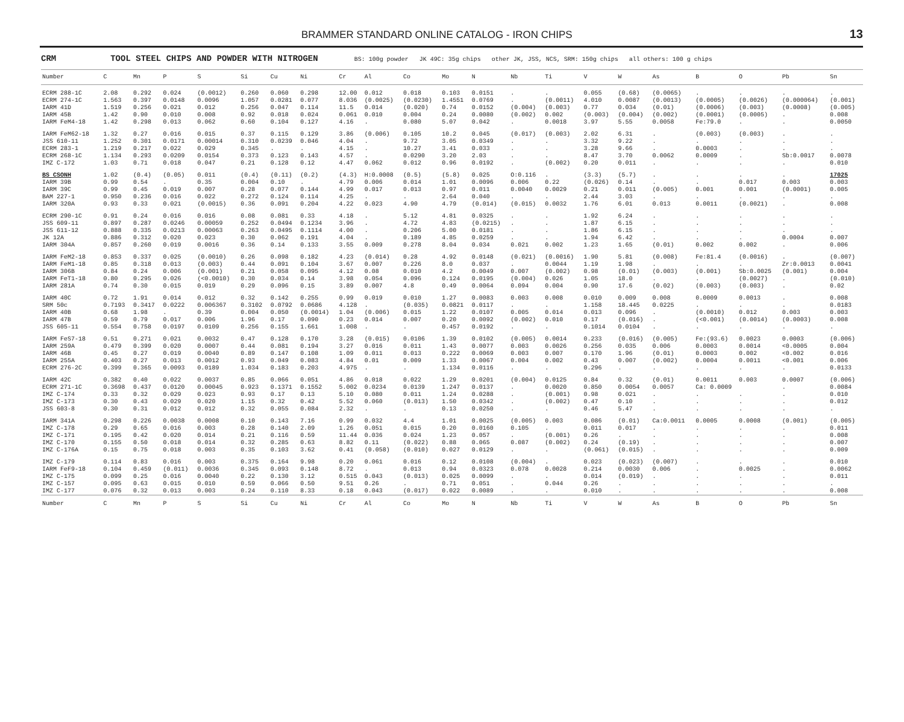BRAMMER STANDARD ONLINE CATALOG - IRON CHIPS 13
CRM TOOL STEEL CHIPS AND POWDER WITH NITROGEN BS: 100g powder JK 49C: 35g chips other JK, JSS, NCS, SRM: 150g chips all others: 100 g chips
| Number | C | Mn | P | S | Si | Cu | Ni | Cr | Al | Co | Mo | N | Nb | Ti | V | W | As | B | O | Pb | Sn |
| --- | --- | --- | --- | --- | --- | --- | --- | --- | --- | --- | --- | --- | --- | --- | --- | --- | --- | --- | --- | --- | --- |
| ECRM 288-1C | 2.08 | 0.292 | 0.024 | (0.0012) | 0.260 | 0.060 | 0.298 | 12.00 | 0.012 | 0.018 | 0.103 | 0.0151 | . | . | 0.055 | (0.68) | (0.0065) | . | . | . | . |
| ECRM 274-1C | 1.563 | 0.397 | 0.0148 | 0.0096 | 1.057 | 0.0281 | 0.077 | 8.036 | (0.0025) | (0.0230) | 1.4551 | 0.0769 | . | (0.0011) | 4.010 | 0.0087 | (0.0013) | (0.0005) | (0.0026) | (0.000064) | (0.001) |
| IARM 41D | 1.519 | 0.256 | 0.021 | 0.012 | 0.256 | 0.047 | 0.114 | 11.5 | 0.014 | (0.020) | 0.74 | 0.0152 | (0.004) | (0.003) | 0.77 | 0.034 | (0.01) | (0.0006) | (0.003) | (0.0008) | (0.005) |
| IARM 45B | 1.42 | 0.90 | 0.010 | 0.008 | 0.92 | 0.018 | 0.024 | 0.061 | 0.010 | 0.004 | 0.24 | 0.0080 | (0.002) | 0.002 | (0.003) | (0.004) | (0.002) | (0.0001) | (0.0005) | . | 0.008 |
| IARM FeM4-18 | 1.42 | 0.298 | 0.013 | 0.062 | 0.60 | 0.104 | 0.127 | 4.16 | . | 0.080 | 5.07 | 0.042 | . | 0.0018 | 3.97 | 5.55 | 0.0058 | Fe:79.0 | . | . | 0.0050 |
| IARM FeM62-18 | 1.32 | 0.27 | 0.016 | 0.015 | 0.37 | 0.115 | 0.129 | 3.86 | (0.006) | 0.105 | 10.2 | 0.045 | (0.017) | (0.003) | 2.02 | 6.31 | . | (0.003) | (0.003) | . | . |
| JSS 610-11 | 1.252 | 0.301 | 0.0171 | 0.00014 | 0.310 | 0.0239 | 0.046 | 4.04 | . | 9.72 | 3.05 | 0.0349 | . | . | 3.32 | 9.22 | . | . | . | . | . |
| ECRM 283-1 | 1.219 | 0.217 | 0.022 | 0.029 | 0.345 | . | . | 4.15 | . | 10.27 | 3.41 | 0.033 | . | . | 3.28 | 9.66 | . | 0.0003 | . | . | . |
| ECRM 268-1C | 1.134 | 0.293 | 0.0209 | 0.0154 | 0.373 | 0.123 | 0.143 | 4.57 | . | 0.0290 | 3.20 | 2.03 | . | . | 8.47 | 3.70 | 0.0062 | 0.0009 | . | Sb:0.0017 | 0.0078 |
| IMZ C-172 | 1.03 | 0.71 | 0.018 | 0.047 | 0.21 | 0.128 | 0.12 | 4.47 | 0.062 | 0.012 | 0.96 | 0.0192 | . | (0.002) | 0.20 | 0.011 | . | . | . | . | 0.010 |
| BS CSONH | 1.02 | (0.4) | (0.05) | 0.011 | (0.4) | (0.11) | (0.2) | (4.3) | H:0.0008 | (0.5) | (5.8) | 0.025 | O:0.116 | . | (3.3) | (5.7) | . | . | . | . | 17025 |
| IARM 39B | 0.99 | 0.54 | . | 0.35 | 0.004 | 0.10 | . | 4.79 | 0.006 | 0.014 | 1.01 | 0.0096 | 0.006 | 0.22 | (0.026) | 0.14 | . | . | 0.017 | 0.003 | 0.003 |
| IARM 39C | 0.99 | 0.45 | 0.019 | 0.007 | 0.28 | 0.077 | 0.144 | 4.99 | 0.017 | 0.013 | 0.97 | 0.011 | 0.0040 | 0.0029 | 0.21 | 0.011 | (0.005) | 0.001 | 0.001 | (0.0001) | 0.005 |
| BAM 227-1 | 0.950 | 0.236 | 0.016 | 0.022 | 0.272 | 0.124 | 0.114 | 4.25 | . | . | 2.64 | 0.040 | . | . | 2.44 | 3.03 | . | . | . | . | . |
| IARM 320A | 0.93 | 0.33 | 0.021 | (0.0015) | 0.36 | 0.091 | 0.204 | 4.22 | 0.023 | 4.90 | 4.79 | (0.014) | (0.015) | 0.0032 | 1.76 | 6.01 | 0.013 | 0.0011 | (0.0021) | . | 0.008 |
| ECRM 290-1C | 0.91 | 0.24 | 0.016 | 0.016 | 0.08 | 0.081 | 0.33 | 4.18 | . | 5.12 | 4.81 | 0.0325 | . | . | 1.92 | 6.24 | . | . | . | . | . |
| JSS 609-11 | 0.897 | 0.287 | 0.0246 | 0.00059 | 0.252 | 0.0494 | 0.1234 | 3.96 | . | 4.72 | 4.83 | (0.0215) | . | . | 1.87 | 6.15 | . | . | . | . | . |
| JSS 611-12 | 0.888 | 0.335 | 0.0213 | 0.00063 | 0.263 | 0.0495 | 0.1114 | 4.00 | . | 0.206 | 5.00 | 0.0181 | . | . | 1.86 | 6.15 | . | . | . | . | . |
| JK 12A | 0.886 | 0.312 | 0.020 | 0.023 | 0.30 | 0.062 | 0.191 | 4.04 | . | 0.189 | 4.85 | 0.0259 | . | . | 1.94 | 6.42 | . | . | . | 0.0004 | 0.007 |
| IARM 304A | 0.857 | 0.260 | 0.019 | 0.0016 | 0.36 | 0.14 | 0.133 | 3.55 | 0.009 | 0.278 | 8.04 | 0.034 | 0.021 | 0.002 | 1.23 | 1.65 | (0.01) | 0.002 | 0.002 | . | 0.006 |
| IARM FeM2-18 | 0.853 | 0.337 | 0.025 | (0.0010) | 0.26 | 0.098 | 0.182 | 4.23 | (0.014) | 0.28 | 4.92 | 0.0148 | (0.021) | (0.0016) | 1.90 | 5.81 | (0.008) | Fe:81.4 | (0.0016) | . | (0.007) |
| IARM FeM1-18 | 0.85 | 0.318 | 0.013 | (0.003) | 0.44 | 0.091 | 0.104 | 3.67 | 0.007 | 0.226 | 8.0 | 0.037 | . | 0.0044 | 1.19 | 1.98 | . | . | . | Zr:0.0013 | 0.0041 |
| IARM 306B | 0.84 | 0.24 | 0.006 | (0.001) | 0.21 | 0.058 | 0.095 | 4.12 | 0.08 | 0.010 | 4.2 | 0.0049 | 0.007 | (0.002) | 0.98 | (0.01) | (0.003) | (0.001) | Sb:0.0025 | (0.001) | 0.004 |
| IARM FeT1-18 | 0.80 | 0.295 | 0.026 | (<0.0010) | 0.30 | 0.034 | 0.14 | 3.98 | 0.054 | 0.096 | 0.124 | 0.0195 | (0.004) | 0.026 | 1.05 | 18.0 | . | . | (0.0027) | . | (0.010) |
| IARM 281A | 0.74 | 0.30 | 0.015 | 0.019 | 0.29 | 0.096 | 0.15 | 3.89 | 0.007 | 4.8 | 0.49 | 0.0064 | 0.094 | 0.004 | 0.90 | 17.6 | (0.02) | (0.003) | (0.003) | . | 0.02 |
| IARM 40C | 0.72 | 1.91 | 0.014 | 0.012 | 0.32 | 0.142 | 0.255 | 0.99 | 0.019 | 0.010 | 1.27 | 0.0083 | 0.003 | 0.008 | 0.010 | 0.009 | 0.008 | 0.0009 | 0.0013 | . | 0.008 |
| SRM 50c | 0.7193 | 0.3417 | 0.0222 | 0.006367 | 0.3102 | 0.0792 | 0.0686 | 4.128 | . | (0.035) | 0.0821 | 0.0117 | . | . | 1.158 | 18.445 | 0.0225 | . | . | . | 0.0183 |
| IARM 40B | 0.68 | 1.98 | . | 0.39 | 0.004 | 0.050 | (0.0014) | 1.04 | (0.006) | 0.015 | 1.22 | 0.0107 | 0.005 | 0.014 | 0.013 | 0.096 | . | (0.0010) | 0.012 | 0.003 | 0.003 |
| IARM 47B | 0.59 | 0.79 | 0.017 | 0.006 | 1.96 | 0.17 | 0.090 | 0.23 | 0.014 | 0.007 | 0.20 | 0.0092 | (0.002) | 0.010 | 0.17 | (0.016) | . | (<0.001) | (0.0014) | (0.0003) | 0.008 |
| JSS 605-11 | 0.554 | 0.758 | 0.0197 | 0.0109 | 0.256 | 0.155 | 1.661 | 1.008 | . | . | 0.457 | 0.0192 | . | . | 0.1014 | 0.0104 | . | . | . | . | . |
| IARM FeS7-18 | 0.51 | 0.271 | 0.021 | 0.0032 | 0.47 | 0.128 | 0.170 | 3.28 | (0.015) | 0.0106 | 1.39 | 0.0102 | (0.005) | 0.0014 | 0.233 | (0.016) | (0.005) | Fe:(93.6) | 0.0023 | 0.0003 | (0.006) |
| IARM 259A | 0.479 | 0.399 | 0.020 | 0.0007 | 0.44 | 0.081 | 0.194 | 3.27 | 0.016 | 0.011 | 1.43 | 0.0077 | 0.003 | 0.0026 | 0.256 | 0.035 | 0.006 | 0.0003 | 0.0014 | <0.0005 | 0.004 |
| IARM 46B | 0.45 | 0.27 | 0.019 | 0.0040 | 0.89 | 0.147 | 0.108 | 1.09 | 0.011 | 0.013 | 0.222 | 0.0069 | 0.003 | 0.007 | 0.170 | 1.96 | (0.01) | 0.0003 | 0.002 | <0.002 | 0.016 |
| IARM 255A | 0.403 | 0.27 | 0.013 | 0.0012 | 0.93 | 0.049 | 0.083 | 4.84 | 0.01 | 0.009 | 1.33 | 0.0067 | 0.004 | 0.002 | 0.43 | 0.007 | (0.002) | 0.0004 | 0.0011 | <0.001 | 0.006 |
| ECRM 276-2C | 0.399 | 0.365 | 0.0093 | 0.0189 | 1.034 | 0.183 | 0.203 | 4.975 | . | . | 1.134 | 0.0116 | . | . | 0.296 | . | . | . | . | . | 0.0133 |
| IARM 42C | 0.382 | 0.40 | 0.022 | 0.0037 | 0.85 | 0.066 | 0.051 | 4.86 | 0.018 | 0.022 | 1.29 | 0.0201 | (0.004) | 0.0125 | 0.84 | 0.32 | (0.01) | 0.0011 | 0.003 | 0.0007 | (0.006) |
| ECRM 271-1C | 0.3698 | 0.437 | 0.0120 | 0.00045 | 0.923 | 0.1371 | 0.1552 | 5.002 | 0.0234 | 0.0139 | 1.247 | 0.0137 | . | 0.0020 | 0.850 | 0.0054 | 0.0057 | Ca: 0.0009 | | . | 0.0084 |
| IMZ C-174 | 0.33 | 0.32 | 0.029 | 0.023 | 0.93 | 0.17 | 0.13 | 5.10 | 0.080 | 0.011 | 1.24 | 0.0288 | . | (0.001) | 0.98 | 0.021 | . | . | . | . | 0.010 |
| IMZ C-173 | 0.30 | 0.43 | 0.029 | 0.020 | 1.15 | 0.32 | 0.42 | 5.52 | 0.060 | (0.013) | 1.50 | 0.0342 | . | (0.002) | 0.47 | 0.10 | . | . | . | . | 0.012 |
| JSS 603-8 | 0.30 | 0.31 | 0.012 | 0.012 | 0.32 | 0.055 | 0.084 | 2.32 | . | . | 0.13 | 0.0250 | . | . | 0.46 | 5.47 | . | . | . | . | . |
| IARM 341A | 0.298 | 0.226 | 0.0038 | 0.0008 | 0.10 | 0.143 | 7.16 | 0.99 | 0.032 | 4.4 | 1.01 | 0.0025 | (0.005) | 0.003 | 0.086 | (0.01) | Ca:0.0011 | 0.0005 | 0.0008 | (0.001) | (0.005) |
| IMZ C-178 | 0.29 | 0.65 | 0.016 | 0.003 | 0.28 | 0.140 | 2.09 | 1.26 | 0.051 | 0.015 | 0.20 | 0.0160 | 0.105 | . | 0.011 | 0.017 | . | . | . | . | 0.011 |
| IMZ C-171 | 0.195 | 0.42 | 0.020 | 0.014 | 0.21 | 0.116 | 0.59 | 11.44 | 0.036 | 0.024 | 1.23 | 0.057 | . | (0.001) | 0.26 | . | . | . | . | . | 0.008 |
| IMZ C-170 | 0.155 | 0.50 | 0.018 | 0.014 | 0.32 | 0.285 | 0.63 | 8.82 | 0.11 | (0.022) | 0.88 | 0.065 | 0.087 | (0.002) | 0.24 | (0.19) | . | . | . | . | 0.007 |
| IMZ C-176A | 0.15 | 0.75 | 0.018 | 0.003 | 0.35 | 0.103 | 3.62 | 0.41 | (0.058) | (0.010) | 0.027 | 0.0129 | . | . | (0.061) | (0.015) | . | . | . | . | 0.009 |
| IMZ C-179 | 0.114 | 0.83 | 0.016 | 0.003 | 0.375 | 0.164 | 9.98 | 0.20 | 0.061 | 0.016 | 0.12 | 0.0108 | (0.004) | . | 0.023 | (0.023) | (0.007) | . | . | . | 0.010 |
| IARM FeF9-18 | 0.104 | 0.459 | (0.011) | 0.0036 | 0.345 | 0.093 | 0.148 | 8.72 | . | 0.013 | 0.94 | 0.0323 | 0.078 | 0.0028 | 0.214 | 0.0030 | 0.006 | . | 0.0025 | . | 0.0062 |
| IMZ C-175 | 0.099 | 0.25 | 0.016 | 0.0040 | 0.22 | 0.130 | 3.12 | 0.515 | 0.043 | (0.013) | 0.025 | 0.0099 | . | . | 0.014 | (0.019) | . | . | . | . | 0.011 |
| IMZ C-157 | 0.095 | 0.63 | 0.015 | 0.010 | 0.59 | 0.066 | 0.50 | 9.51 | 0.26 | . | 0.71 | 0.051 | . | 0.044 | 0.26 | . | . | . | . | . | . |
| IMZ C-177 | 0.076 | 0.32 | 0.013 | 0.003 | 0.24 | 0.110 | 8.33 | 0.18 | 0.043 | (0.017) | 0.022 | 0.0089 | . | . | 0.010 | . | . | . | . | . | 0.008 |
| Number | C | Mn | P | S | Si | Cu | Ni | Cr | Al | Co | Mo | N | Nb | Ti | V | W | As | B | O | Pb | Sn |